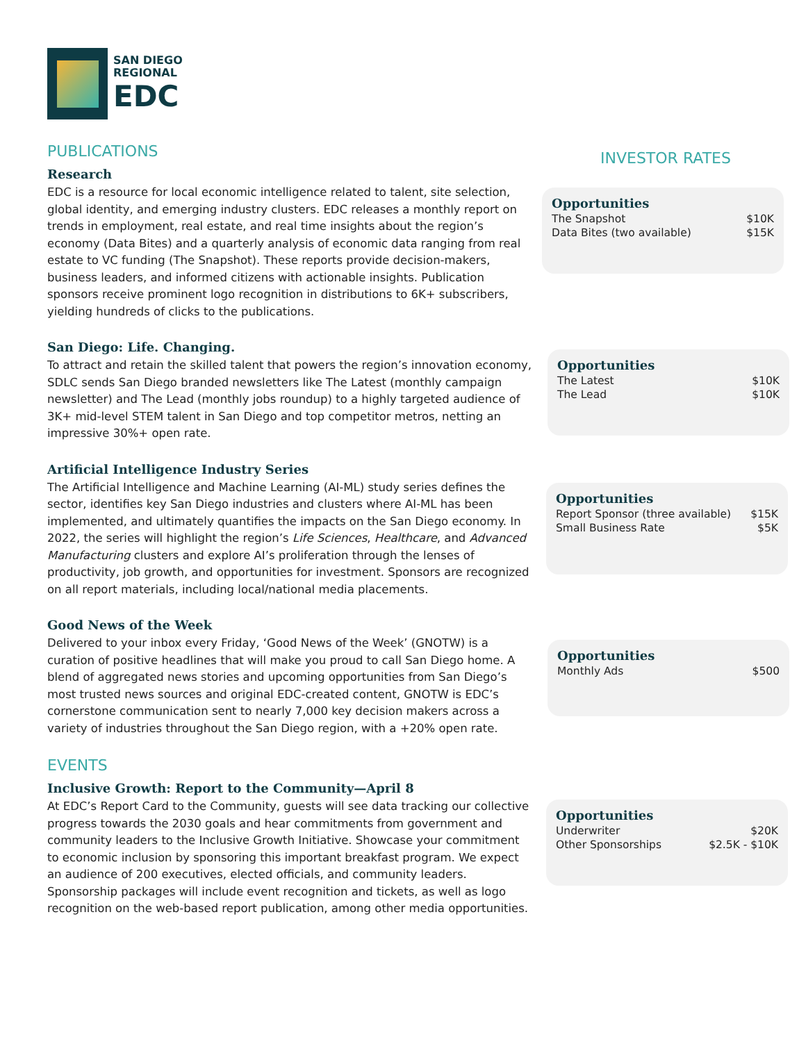SAN DIEGO
REGIONAL
EDC
PUBLICATIONS
Research
EDC is a resource for local economic intelligence related to talent, site selection, global identity, and emerging industry clusters. EDC releases a monthly report on trends in employment, real estate, and real time insights about the region’s economy (Data Bites) and a quarterly analysis of economic data ranging from real estate to VC funding (The Snapshot). These reports provide decision-makers, business leaders, and informed citizens with actionable insights. Publication sponsors receive prominent logo recognition in distributions to 6K+ subscribers, yielding hundreds of clicks to the publications.
San Diego: Life. Changing.
To attract and retain the skilled talent that powers the region’s innovation economy, SDLC sends San Diego branded newsletters like The Latest (monthly campaign newsletter) and The Lead (monthly jobs roundup) to a highly targeted audience of 3K+ mid-level STEM talent in San Diego and top competitor metros, netting an impressive 30%+ open rate.
Artificial Intelligence Industry Series
The Artificial Intelligence and Machine Learning (AI-ML) study series defines the sector, identifies key San Diego industries and clusters where AI-ML has been implemented, and ultimately quantifies the impacts on the San Diego economy. In 2022, the series will highlight the region’s Life Sciences, Healthcare, and Advanced Manufacturing clusters and explore AI’s proliferation through the lenses of productivity, job growth, and opportunities for investment. Sponsors are recognized on all report materials, including local/national media placements.
Good News of the Week
Delivered to your inbox every Friday, ‘Good News of the Week’ (GNOTW) is a curation of positive headlines that will make you proud to call San Diego home. A blend of aggregated news stories and upcoming opportunities from San Diego’s most trusted news sources and original EDC-created content, GNOTW is EDC’s cornerstone communication sent to nearly 7,000 key decision makers across a variety of industries throughout the San Diego region, with a +20% open rate.
EVENTS
Inclusive Growth: Report to the Community—April 8
At EDC’s Report Card to the Community, guests will see data tracking our collective progress towards the 2030 goals and hear commitments from government and community leaders to the Inclusive Growth Initiative. Showcase your commitment to economic inclusion by sponsoring this important breakfast program. We expect an audience of 200 executives, elected officials, and community leaders. Sponsorship packages will include event recognition and tickets, as well as logo recognition on the web-based report publication, among other media opportunities.
INVESTOR RATES
Opportunities
| The Snapshot | $10K |
| Data Bites (two available) | $15K |
Opportunities
| The Latest | $10K |
| The Lead | $10K |
Opportunities
| Report Sponsor (three available) | $15K |
| Small Business Rate | $5K |
Opportunities
| Monthly Ads | $500 |
Opportunities
| Underwriter | $20K |
| Other Sponsorships | $2.5K - $10K |